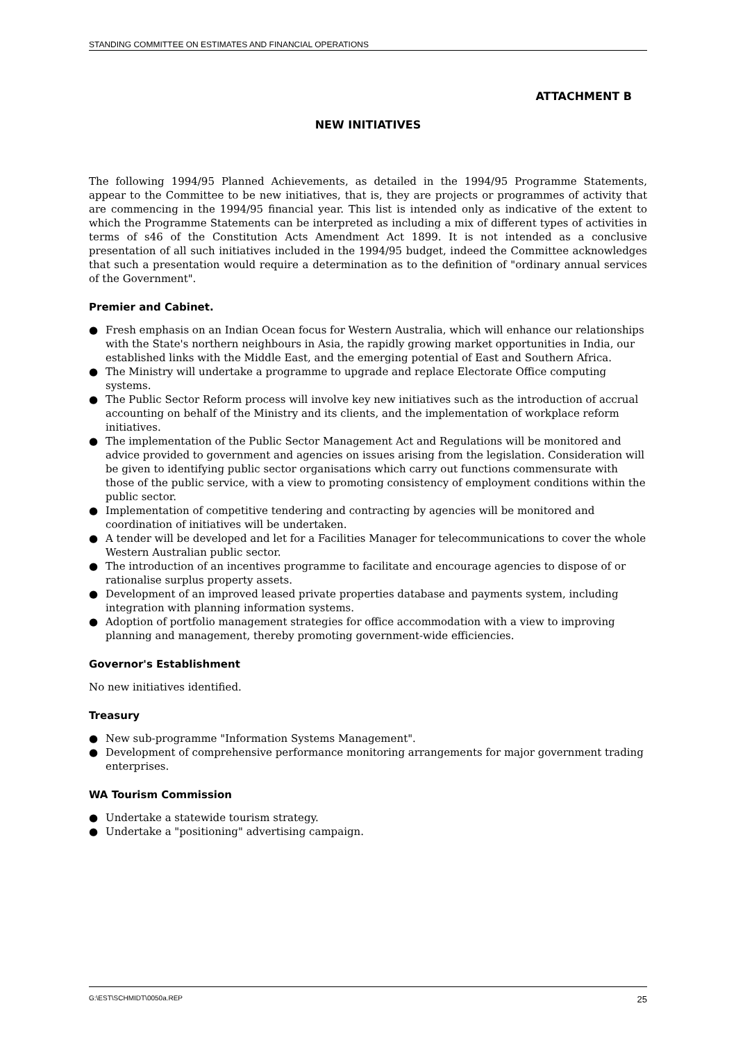STANDING COMMITTEE ON ESTIMATES AND FINANCIAL OPERATIONS
ATTACHMENT B
NEW INITIATIVES
The following 1994/95 Planned Achievements, as detailed in the 1994/95 Programme Statements, appear to the Committee to be new initiatives, that is, they are projects or programmes of activity that are commencing in the 1994/95 financial year. This list is intended only as indicative of the extent to which the Programme Statements can be interpreted as including a mix of different types of activities in terms of s46 of the Constitution Acts Amendment Act 1899. It is not intended as a conclusive presentation of all such initiatives included in the 1994/95 budget, indeed the Committee acknowledges that such a presentation would require a determination as to the definition of "ordinary annual services of the Government".
Premier and Cabinet.
● Fresh emphasis on an Indian Ocean focus for Western Australia, which will enhance our relationships with the State's northern neighbours in Asia, the rapidly growing market opportunities in India, our established links with the Middle East, and the emerging potential of East and Southern Africa.
● The Ministry will undertake a programme to upgrade and replace Electorate Office computing systems.
● The Public Sector Reform process will involve key new initiatives such as the introduction of accrual accounting on behalf of the Ministry and its clients, and the implementation of workplace reform initiatives.
● The implementation of the Public Sector Management Act and Regulations will be monitored and advice provided to government and agencies on issues arising from the legislation. Consideration will be given to identifying public sector organisations which carry out functions commensurate with those of the public service, with a view to promoting consistency of employment conditions within the public sector.
● Implementation of competitive tendering and contracting by agencies will be monitored and coordination of initiatives will be undertaken.
● A tender will be developed and let for a Facilities Manager for telecommunications to cover the whole Western Australian public sector.
● The introduction of an incentives programme to facilitate and encourage agencies to dispose of or rationalise surplus property assets.
● Development of an improved leased private properties database and payments system, including integration with planning information systems.
● Adoption of portfolio management strategies for office accommodation with a view to improving planning and management, thereby promoting government-wide efficiencies.
Governor's Establishment
No new initiatives identified.
Treasury
● New sub-programme "Information Systems Management".
● Development of comprehensive performance monitoring arrangements for major government trading enterprises.
WA Tourism Commission
● Undertake a statewide tourism strategy.
● Undertake a "positioning" advertising campaign.
G:\EST\SCHMIDT\0050a.REP 25